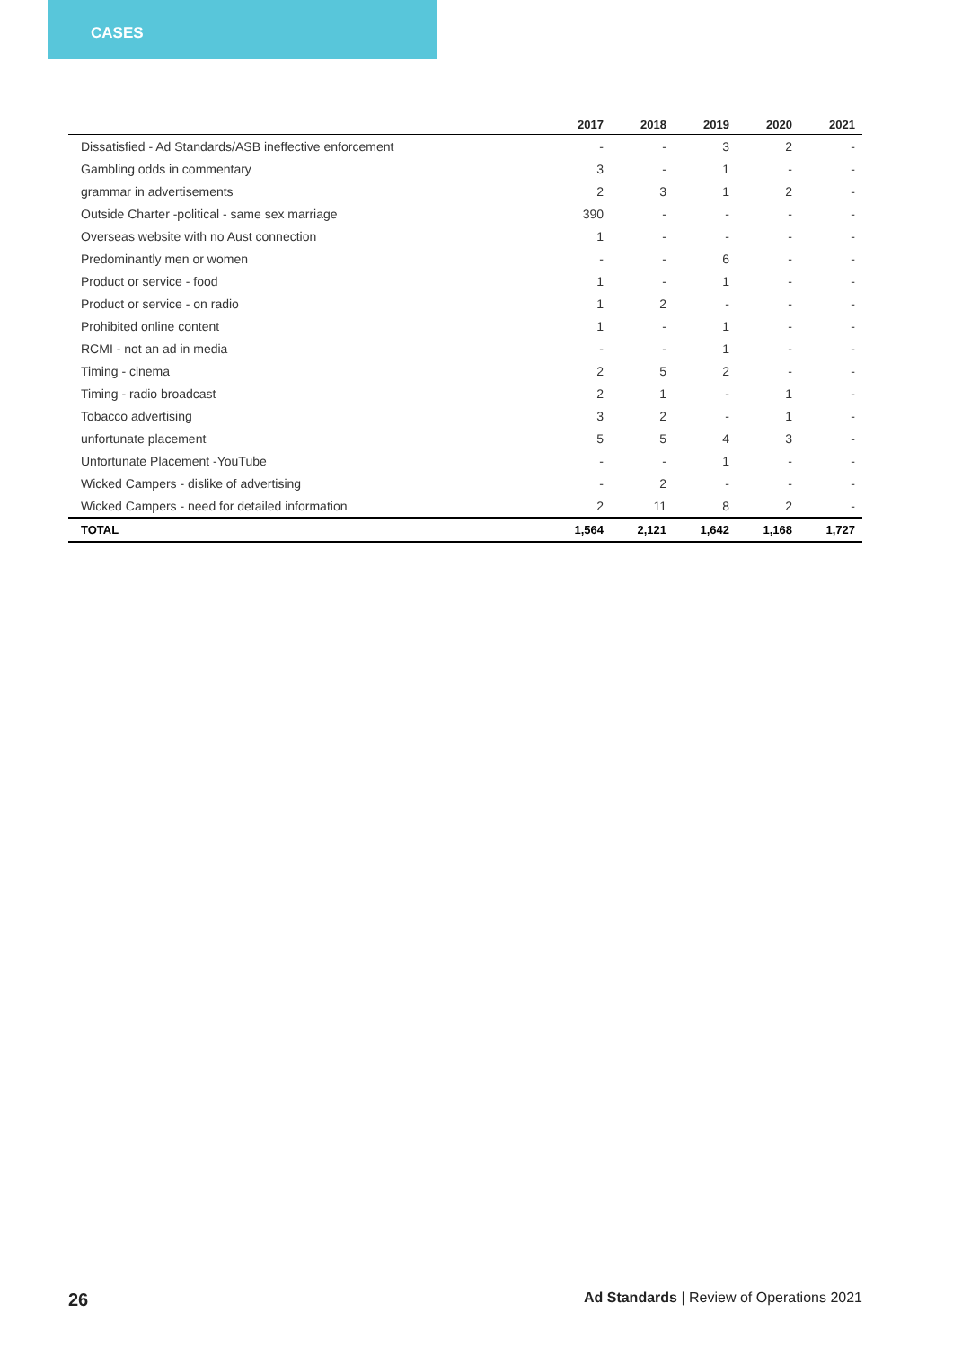CASES
| | 2017 | 2018 | 2019 | 2020 | 2021 |
| --- | --- | --- | --- | --- | --- |
| Dissatisfied - Ad Standards/ASB ineffective enforcement | - | - | 3 | 2 | - |
| Gambling odds in commentary | 3 | - | 1 | - | - |
| grammar in advertisements | 2 | 3 | 1 | 2 | - |
| Outside Charter -political - same sex marriage | 390 | - | - | - | - |
| Overseas website with no Aust connection | 1 | - | - | - | - |
| Predominantly men or women | - | - | 6 | - | - |
| Product or service - food | 1 | - | 1 | - | - |
| Product or service - on radio | 1 | 2 | - | - | - |
| Prohibited online content | 1 | - | 1 | - | - |
| RCMI - not an ad in media | - | - | 1 | - | - |
| Timing - cinema | 2 | 5 | 2 | - | - |
| Timing - radio broadcast | 2 | 1 | - | 1 | - |
| Tobacco advertising | 3 | 2 | - | 1 | - |
| unfortunate placement | 5 | 5 | 4 | 3 | - |
| Unfortunate Placement -YouTube | - | - | 1 | - | - |
| Wicked Campers - dislike of advertising | - | 2 | - | - | - |
| Wicked Campers - need for detailed information | 2 | 11 | 8 | 2 | - |
| TOTAL | 1,564 | 2,121 | 1,642 | 1,168 | 1,727 |
26 Ad Standards | Review of Operations 2021